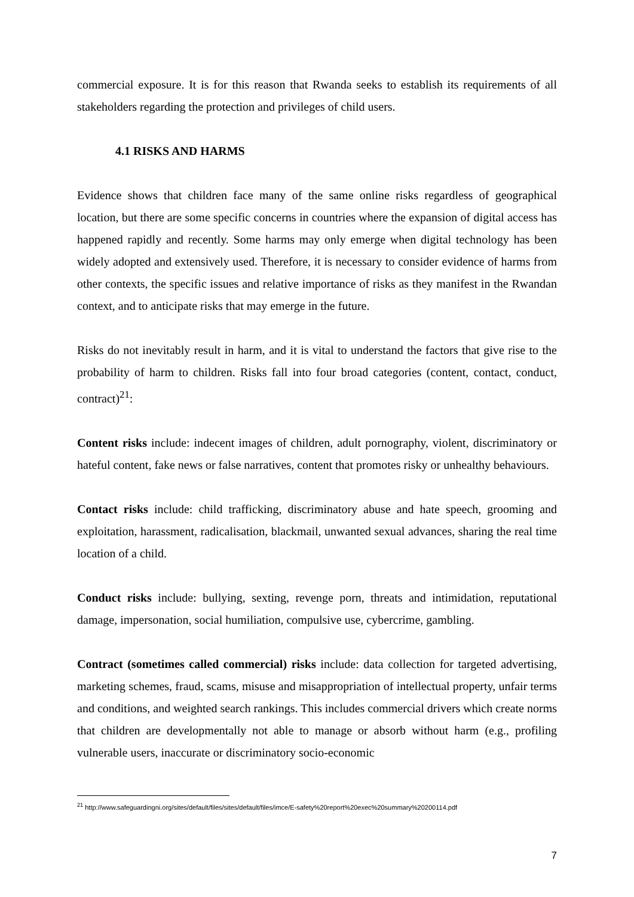commercial exposure. It is for this reason that Rwanda seeks to establish its requirements of all stakeholders regarding the protection and privileges of child users.
4.1 RISKS AND HARMS
Evidence shows that children face many of the same online risks regardless of geographical location, but there are some specific concerns in countries where the expansion of digital access has happened rapidly and recently. Some harms may only emerge when digital technology has been widely adopted and extensively used. Therefore, it is necessary to consider evidence of harms from other contexts, the specific issues and relative importance of risks as they manifest in the Rwandan context, and to anticipate risks that may emerge in the future.
Risks do not inevitably result in harm, and it is vital to understand the factors that give rise to the probability of harm to children. Risks fall into four broad categories (content, contact, conduct, contract)<sup>21</sup>:
Content risks include: indecent images of children, adult pornography, violent, discriminatory or hateful content, fake news or false narratives, content that promotes risky or unhealthy behaviours.
Contact risks include: child trafficking, discriminatory abuse and hate speech, grooming and exploitation, harassment, radicalisation, blackmail, unwanted sexual advances, sharing the real time location of a child.
Conduct risks include: bullying, sexting, revenge porn, threats and intimidation, reputational damage, impersonation, social humiliation, compulsive use, cybercrime, gambling.
Contract (sometimes called commercial) risks include: data collection for targeted advertising, marketing schemes, fraud, scams, misuse and misappropriation of intellectual property, unfair terms and conditions, and weighted search rankings. This includes commercial drivers which create norms that children are developmentally not able to manage or absorb without harm (e.g., profiling vulnerable users, inaccurate or discriminatory socio-economic
<sup>21</sup> http://www.safeguardingni.org/sites/default/files/sites/default/files/imce/E-safety%20report%20exec%20summary%20200114.pdf
7